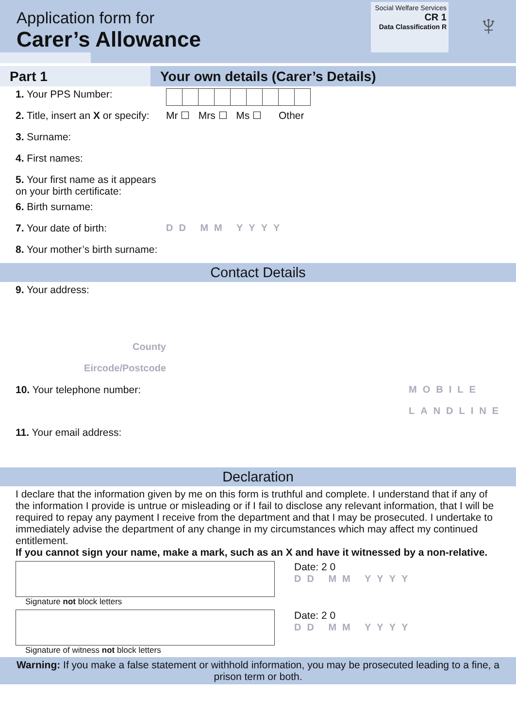Application form for
Carer’s Allowance
Social Welfare Services
CR 1
Data Classification R
♆
Part 1 Your own details (Carer’s Details)
1. Your PPS Number:
2. Title, insert an X or specify:
Mr ☐ Mrs ☐ Ms ☐ Other
3. Surname:
4. First names:
5. Your first name as it appears on your birth certificate:
6. Birth surname:
7. Your date of birth: DD MM YYYY
8. Your mother’s birth surname:
Contact Details
9. Your address:
County
Eircode/Postcode
10. Your telephone number:
MOBILE
LANDLINE
11. Your email address:
Declaration
I declare that the information given by me on this form is truthful and complete. I understand that if any of the information I provide is untrue or misleading or if I fail to disclose any relevant information, that I will be required to repay any payment I receive from the department and that I may be prosecuted. I undertake to immediately advise the department of any change in my circumstances which may affect my continued entitlement.
If you cannot sign your name, make a mark, such as an X and have it witnessed by a non-relative.
Date: 2 0
DD MM YYYY
Signature not block letters
Date: 2 0
DD MM YYYY
Signature of witness not block letters
Warning: If you make a false statement or withhold information, you may be prosecuted leading to a fine, a prison term or both.